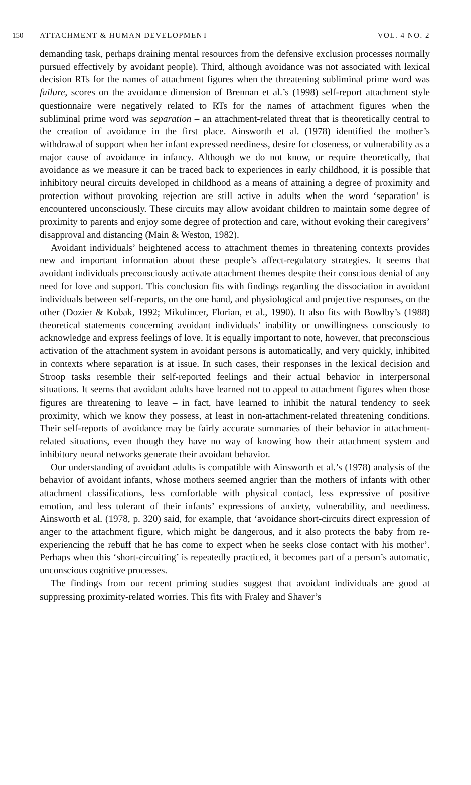150 ATTACHMENT & HUMAN DEVELOPMENT VOL. 4 NO. 2
demanding task, perhaps draining mental resources from the defensive exclusion processes normally pursued effectively by avoidant people). Third, although avoidance was not associated with lexical decision RTs for the names of attachment figures when the threatening subliminal prime word was failure, scores on the avoidance dimension of Brennan et al.’s (1998) self-report attachment style questionnaire were negatively related to RTs for the names of attachment figures when the subliminal prime word was separation – an attachment-related threat that is theoretically central to the creation of avoidance in the first place. Ainsworth et al. (1978) identified the mother’s withdrawal of support when her infant expressed neediness, desire for closeness, or vulnerability as a major cause of avoidance in infancy. Although we do not know, or require theoretically, that avoidance as we measure it can be traced back to experiences in early childhood, it is possible that inhibitory neural circuits developed in childhood as a means of attaining a degree of proximity and protection without provoking rejection are still active in adults when the word ‘separation’ is encountered unconsciously. These circuits may allow avoidant children to maintain some degree of proximity to parents and enjoy some degree of protection and care, without evoking their caregivers’ disapproval and distancing (Main & Weston, 1982).
Avoidant individuals’ heightened access to attachment themes in threatening contexts provides new and important information about these people’s affect-regulatory strategies. It seems that avoidant individuals preconsciously activate attachment themes despite their conscious denial of any need for love and support. This conclusion fits with findings regarding the dissociation in avoidant individuals between self-reports, on the one hand, and physiological and projective responses, on the other (Dozier & Kobak, 1992; Mikulincer, Florian, et al., 1990). It also fits with Bowlby’s (1988) theoretical statements concerning avoidant individuals’ inability or unwillingness consciously to acknowledge and express feelings of love. It is equally important to note, however, that preconscious activation of the attachment system in avoidant persons is automatically, and very quickly, inhibited in contexts where separation is at issue. In such cases, their responses in the lexical decision and Stroop tasks resemble their self-reported feelings and their actual behavior in interpersonal situations. It seems that avoidant adults have learned not to appeal to attachment figures when those figures are threatening to leave – in fact, have learned to inhibit the natural tendency to seek proximity, which we know they possess, at least in non-attachment-related threatening conditions. Their self-reports of avoidance may be fairly accurate summaries of their behavior in attachment-related situations, even though they have no way of knowing how their attachment system and inhibitory neural networks generate their avoidant behavior.
Our understanding of avoidant adults is compatible with Ainsworth et al.’s (1978) analysis of the behavior of avoidant infants, whose mothers seemed angrier than the mothers of infants with other attachment classifications, less comfortable with physical contact, less expressive of positive emotion, and less tolerant of their infants’ expressions of anxiety, vulnerability, and neediness. Ainsworth et al. (1978, p. 320) said, for example, that ‘avoidance short-circuits direct expression of anger to the attachment figure, which might be dangerous, and it also protects the baby from re-experiencing the rebuff that he has come to expect when he seeks close contact with his mother’. Perhaps when this ‘short-circuiting’ is repeatedly practiced, it becomes part of a person’s automatic, unconscious cognitive processes.
The findings from our recent priming studies suggest that avoidant individuals are good at suppressing proximity-related worries. This fits with Fraley and Shaver’s